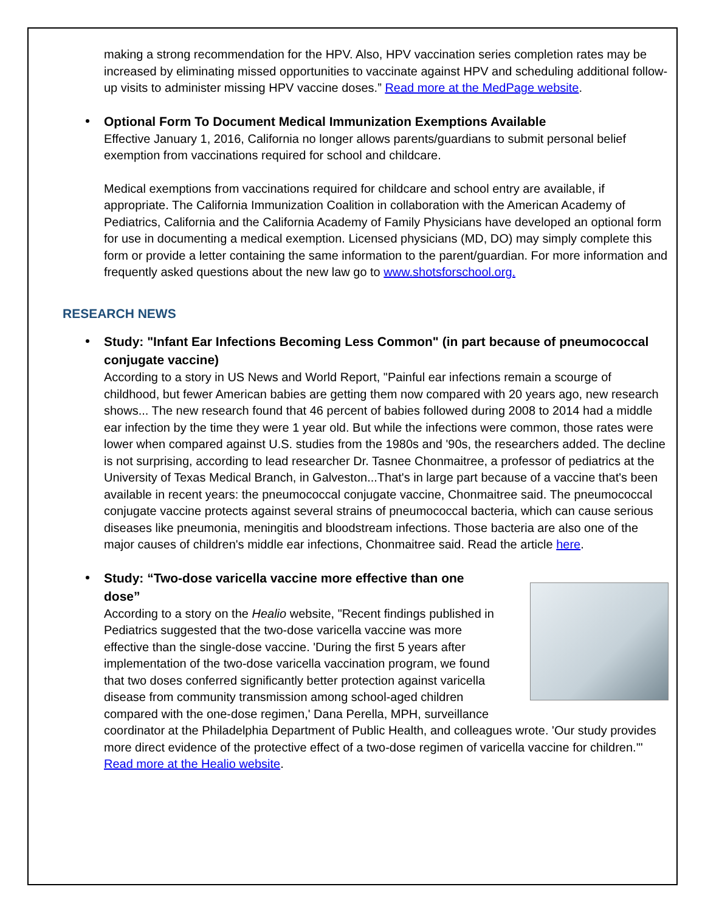making a strong recommendation for the HPV. Also, HPV vaccination series completion rates may be increased by eliminating missed opportunities to vaccinate against HPV and scheduling additional follow-up visits to administer missing HPV vaccine doses.” Read more at the MedPage website.
Optional Form To Document Medical Immunization Exemptions Available
Effective January 1, 2016, California no longer allows parents/guardians to submit personal belief exemption from vaccinations required for school and childcare.
Medical exemptions from vaccinations required for childcare and school entry are available, if appropriate. The California Immunization Coalition in collaboration with the American Academy of Pediatrics, California and the California Academy of Family Physicians have developed an optional form for use in documenting a medical exemption. Licensed physicians (MD, DO) may simply complete this form or provide a letter containing the same information to the parent/guardian. For more information and frequently asked questions about the new law go to www.shotsforschool.org.
RESEARCH NEWS
Study: "Infant Ear Infections Becoming Less Common" (in part because of pneumococcal conjugate vaccine)
According to a story in US News and World Report, "Painful ear infections remain a scourge of childhood, but fewer American babies are getting them now compared with 20 years ago, new research shows... The new research found that 46 percent of babies followed during 2008 to 2014 had a middle ear infection by the time they were 1 year old. But while the infections were common, those rates were lower when compared against U.S. studies from the 1980s and '90s, the researchers added. The decline is not surprising, according to lead researcher Dr. Tasnee Chonmaitree, a professor of pediatrics at the University of Texas Medical Branch, in Galveston...That's in large part because of a vaccine that's been available in recent years: the pneumococcal conjugate vaccine, Chonmaitree said. The pneumococcal conjugate vaccine protects against several strains of pneumococcal bacteria, which can cause serious diseases like pneumonia, meningitis and bloodstream infections. Those bacteria are also one of the major causes of children's middle ear infections, Chonmaitree said. Read the article here.
Study: “Two-dose varicella vaccine more effective than one dose”
According to a story on the Healio website, "Recent findings published in Pediatrics suggested that the two-dose varicella vaccine was more effective than the single-dose vaccine. 'During the first 5 years after implementation of the two-dose varicella vaccination program, we found that two doses conferred significantly better protection against varicella disease from community transmission among school-aged children compared with the one-dose regimen,' Dana Perella, MPH, surveillance coordinator at the Philadelphia Department of Public Health, and colleagues wrote. 'Our study provides more direct evidence of the protective effect of a two-dose regimen of varicella vaccine for children.'" Read more at the Healio website.